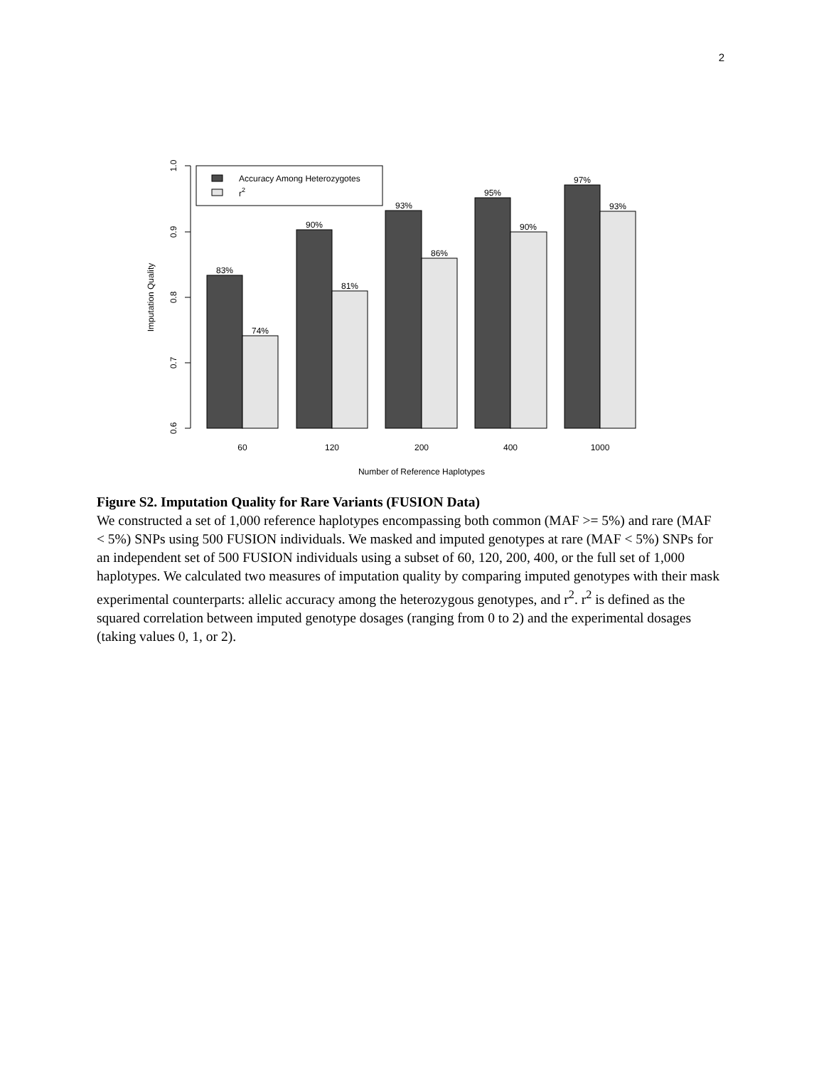2
1.0
0.9
0.8
0.7
0.6
Imputation Quality
83%
74%
90%
81%
93%
86%
95%
90%
97%
93%
60
120
200
400
1000
Number of Reference Haplotypes
Accuracy Among Heterozygotes
r2
Figure S2. Imputation Quality for Rare Variants (FUSION Data)
We constructed a set of 1,000 reference haplotypes encompassing both common (MAF >= 5%) and rare (MAF < 5%) SNPs using 500 FUSION individuals. We masked and imputed genotypes at rare (MAF < 5%) SNPs for an independent set of 500 FUSION individuals using a subset of 60, 120, 200, 400, or the full set of 1,000 haplotypes. We calculated two measures of imputation quality by comparing imputed genotypes with their mask experimental counterparts: allelic accuracy among the heterozygous genotypes, and r<sup>2</sup>. r<sup>2</sup> is defined as the squared correlation between imputed genotype dosages (ranging from 0 to 2) and the experimental dosages (taking values 0, 1, or 2).